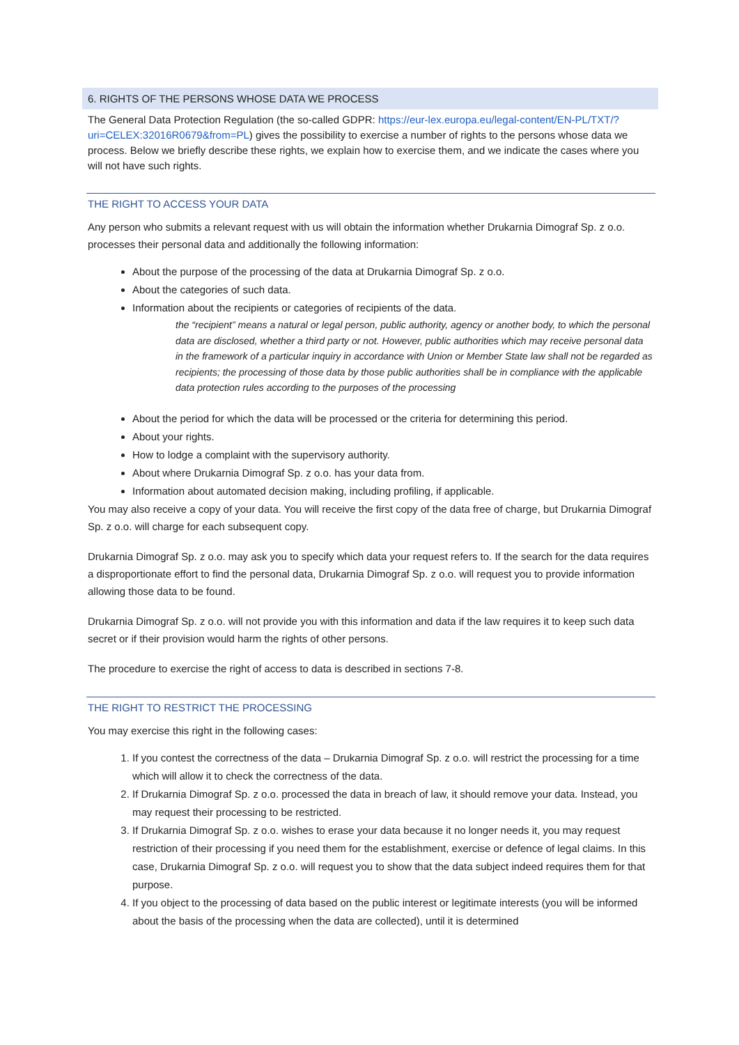6. RIGHTS OF THE PERSONS WHOSE DATA WE PROCESS
The General Data Protection Regulation (the so-called GDPR: https://eur-lex.europa.eu/legal-content/EN-PL/TXT/?uri=CELEX:32016R0679&from=PL) gives the possibility to exercise a number of rights to the persons whose data we process. Below we briefly describe these rights, we explain how to exercise them, and we indicate the cases where you will not have such rights.
THE RIGHT TO ACCESS YOUR DATA
Any person who submits a relevant request with us will obtain the information whether Drukarnia Dimograf Sp. z o.o. processes their personal data and additionally the following information:
About the purpose of the processing of the data at Drukarnia Dimograf Sp. z o.o.
About the categories of such data.
Information about the recipients or categories of recipients of the data.
the “recipient” means a natural or legal person, public authority, agency or another body, to which the personal data are disclosed, whether a third party or not. However, public authorities which may receive personal data in the framework of a particular inquiry in accordance with Union or Member State law shall not be regarded as recipients; the processing of those data by those public authorities shall be in compliance with the applicable data protection rules according to the purposes of the processing
About the period for which the data will be processed or the criteria for determining this period.
About your rights.
How to lodge a complaint with the supervisory authority.
About where Drukarnia Dimograf Sp. z o.o. has your data from.
Information about automated decision making, including profiling, if applicable.
You may also receive a copy of your data. You will receive the first copy of the data free of charge, but Drukarnia Dimograf Sp. z o.o. will charge for each subsequent copy.
Drukarnia Dimograf Sp. z o.o. may ask you to specify which data your request refers to. If the search for the data requires a disproportionate effort to find the personal data, Drukarnia Dimograf Sp. z o.o. will request you to provide information allowing those data to be found.
Drukarnia Dimograf Sp. z o.o. will not provide you with this information and data if the law requires it to keep such data secret or if their provision would harm the rights of other persons.
The procedure to exercise the right of access to data is described in sections 7-8.
THE RIGHT TO RESTRICT THE PROCESSING
You may exercise this right in the following cases:
1. If you contest the correctness of the data – Drukarnia Dimograf Sp. z o.o. will restrict the processing for a time which will allow it to check the correctness of the data.
2. If Drukarnia Dimograf Sp. z o.o. processed the data in breach of law, it should remove your data. Instead, you may request their processing to be restricted.
3. If Drukarnia Dimograf Sp. z o.o. wishes to erase your data because it no longer needs it, you may request restriction of their processing if you need them for the establishment, exercise or defence of legal claims. In this case, Drukarnia Dimograf Sp. z o.o. will request you to show that the data subject indeed requires them for that purpose.
4. If you object to the processing of data based on the public interest or legitimate interests (you will be informed about the basis of the processing when the data are collected), until it is determined